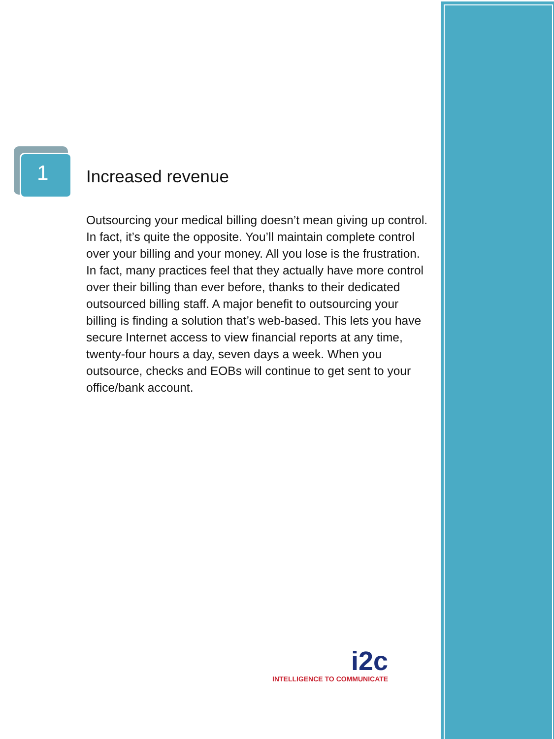1
Increased revenue
Outsourcing your medical billing doesn’t mean giving up control. In fact, it’s quite the opposite. You’ll maintain complete control over your billing and your money. All you lose is the frustration. In fact, many practices feel that they actually have more control over their billing than ever before, thanks to their dedicated outsourced billing staff. A major benefit to outsourcing your billing is finding a solution that’s web-based. This lets you have secure Internet access to view financial reports at any time, twenty-four hours a day, seven days a week. When you outsource, checks and EOBs will continue to get sent to your office/bank account.
i2c
INTELLIGENCE TO COMMUNICATE